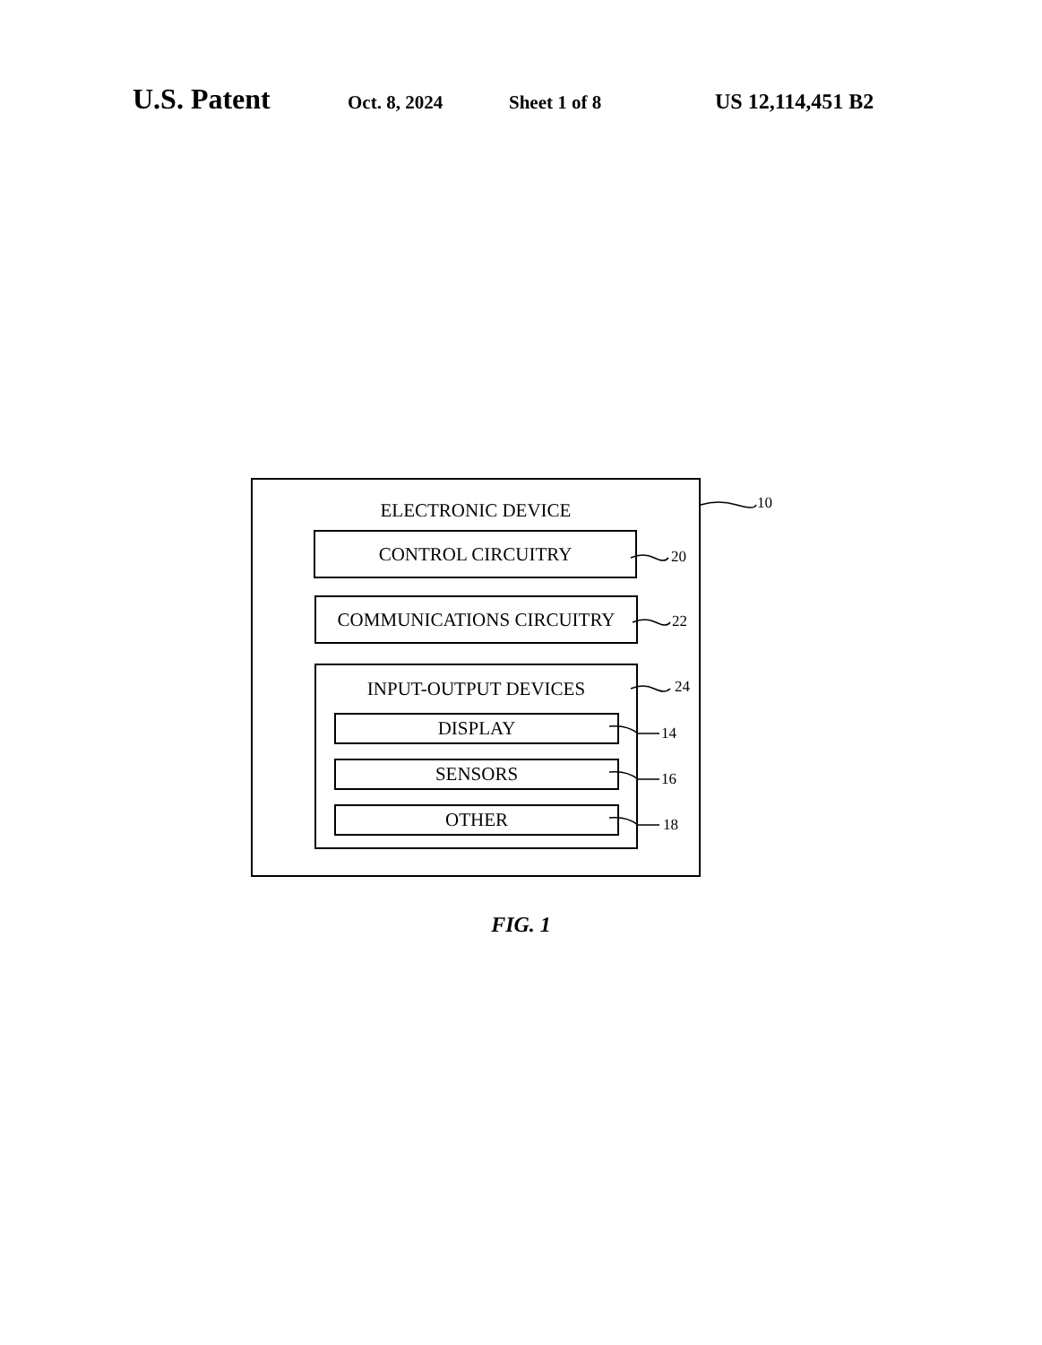U.S. Patent Oct. 8, 2024 Sheet 1 of 8 US 12,114,451 B2
ELECTRONIC DEVICE
CONTROL CIRCUITRY
COMMUNICATIONS CIRCUITRY
INPUT-OUTPUT DEVICES
DISPLAY
SENSORS
OTHER
10
20
22
24
14
16
18
FIG. 1